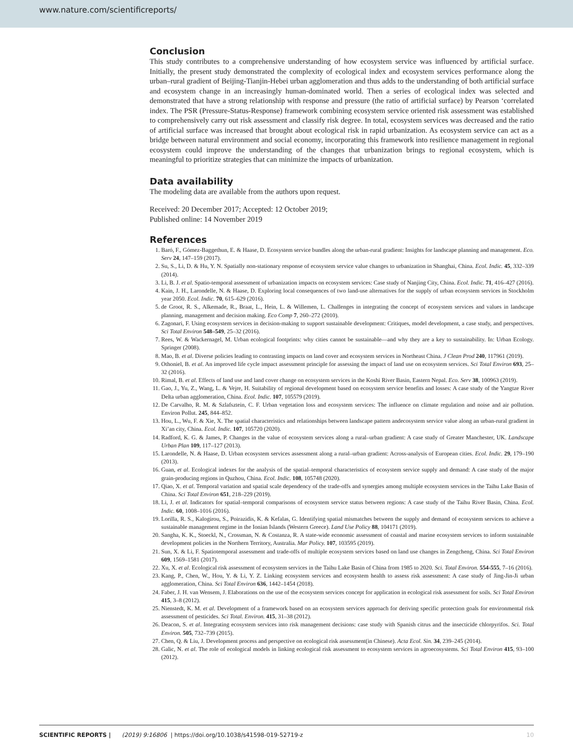www.nature.com/scientificreports/
Conclusion
This study contributes to a comprehensive understanding of how ecosystem service was influenced by artificial surface. Initially, the present study demonstrated the complexity of ecological index and ecosystem services performance along the urban–rural gradient of Beijing-Tianjin-Hebei urban agglomeration and thus adds to the understanding of both artificial surface and ecosystem change in an increasingly human-dominated world. Then a series of ecological index was selected and demonstrated that have a strong relationship with response and pressure (the ratio of artificial surface) by Pearson ‘correlated index. The PSR (Pressure-Status-Response) framework combining ecosystem service oriented risk assessment was established to comprehensively carry out risk assessment and classify risk degree. In total, ecosystem services was decreased and the ratio of artificial surface was increased that brought about ecological risk in rapid urbanization. As ecosystem service can act as a bridge between natural environment and social economy, incorporating this framework into resilience management in regional ecosystem could improve the understanding of the changes that urbanization brings to regional ecosystem, which is meaningful to prioritize strategies that can minimize the impacts of urbanization.
Data availability
The modeling data are available from the authors upon request.
Received: 20 December 2017; Accepted: 12 October 2019;
Published online: 14 November 2019
References
1. Baró, F., Gómez-Baggethun, E. & Haase, D. Ecosystem service bundles along the urban-rural gradient: Insights for landscape planning and management. Eco. Serv 24, 147–159 (2017).
2. Su, S., Li, D. & Hu, Y. N. Spatially non-stationary response of ecosystem service value changes to urbanization in Shanghai, China. Ecol. Indic. 45, 332–339 (2014).
3. Li, B. J. et al. Spatio-temporal assessment of urbanization impacts on ecosystem services: Case study of Nanjing City, China. Ecol. Indic. 71, 416–427 (2016).
4. Kain, J. H., Larondelle, N. & Haase, D. Exploring local consequences of two land-use alternatives for the supply of urban ecosystem services in Stockholm year 2050. Ecol. Indic. 70, 615–629 (2016).
5. de Groot, R. S., Alkemade, R., Braat, L., Hein, L. & Willemen, L. Challenges in integrating the concept of ecosystem services and values in landscape planning, management and decision making. Eco Comp 7, 260–272 (2010).
6. Zagonari, F. Using ecosystem services in decision-making to support sustainable development: Critiques, model development, a case study, and perspectives. Sci Total Environ 548–549, 25–32 (2016).
7. Rees, W. & Wackernagel, M. Urban ecological footprints: why cities cannot be sustainable—and why they are a key to sustainability. In: Urban Ecology. Springer (2008).
8. Mao, B. et al. Diverse policies leading to contrasting impacts on land cover and ecosystem services in Northeast China. J Clean Prod 240, 117961 (2019).
9. Othoniel, B. et al. An improved life cycle impact assessment principle for assessing the impact of land use on ecosystem services. Sci Total Environ 693, 25–32 (2016).
10. Rimal, B. et al. Effects of land use and land cover change on ecosystem services in the Koshi River Basin, Eastern Nepal. Eco. Serv 38, 100963 (2019).
11. Gao, J., Yu, Z., Wang, L. & Vejre, H. Suitability of regional development based on ecosystem service benefits and losses: A case study of the Yangtze River Delta urban agglomeration, China. Ecol. Indic. 107, 105579 (2019).
12. De Carvalho, R. M. & Szlafsztein, C. F. Urban vegetation loss and ecosystem services: The influence on climate regulation and noise and air pollution. Environ Pollut. 245, 844–852.
13. Hou, L., Wu, F. & Xie, X. The spatial characteristics and relationships between landscape pattern andecosystem service value along an urban-rural gradient in Xi’an city, China. Ecol. Indic. 107, 105720 (2020).
14. Radford, K. G. & James, P. Changes in the value of ecosystem services along a rural–urban gradient: A case study of Greater Manchester, UK. Landscape Urban Plan 109, 117–127 (2013).
15. Larondelle, N. & Haase, D. Urban ecosystem services assessment along a rural–urban gradient: Across-analysis of European cities. Ecol. Indic. 29, 179–190 (2013).
16. Guan, et al. Ecological indexes for the analysis of the spatial–temporal characteristics of ecosystem service supply and demand: A case study of the major grain-producing regions in Quzhou, China. Ecol. Indic. 108, 105748 (2020).
17. Qiao, X. et al. Temporal variation and spatial scale dependency of the trade-offs and synergies among multiple ecosystem services in the Taihu Lake Basin of China. Sci Total Environ 651, 218–229 (2019).
18. Li, J. et al. Indicators for spatial–temporal comparisons of ecosystem service status between regions: A case study of the Taihu River Basin, China. Ecol. Indic. 60, 1008–1016 (2016).
19. Lorilla, R. S., Kalogirou, S., Poirazidis, K. & Kefalas, G. Identifying spatial mismatches between the supply and demand of ecosystem services to achieve a sustainable management regime in the Ionian Islands (Western Greece). Land Use Policy 88, 104171 (2019).
20. Sangha, K. K., Stoeckl, N., Crossman, N. & Costanza, R. A state-wide economic assessment of coastal and marine ecosystem services to inform sustainable development policies in the Northern Territory, Australia. Mar Policy. 107, 103595 (2019).
21. Sun, X. & Li, F. Spatiotemporal assessment and trade-offs of multiple ecosystem services based on land use changes in Zengcheng, China. Sci Total Environ 609, 1569–1581 (2017).
22. Xu, X. et al. Ecological risk assessment of ecosystem services in the Taihu Lake Basin of China from 1985 to 2020. Sci. Total Environ. 554-555, 7–16 (2016).
23. Kang, P., Chen, W., Hou, Y. & Li, Y. Z. Linking ecosystem services and ecosystem health to assess risk assessment: A case study of Jing-Jin-Ji urban agglomeration, China. Sci Total Environ 636, 1442–1454 (2018).
24. Faber, J. H. van Wensem, J. Elaborations on the use of the ecosystem services concept for application in ecological risk assessment for soils. Sci Total Environ 415, 3–8 (2012).
25. Nienstedt, K. M. et al. Development of a framework based on an ecosystem services approach for deriving specific protection goals for environmental risk assessment of pesticides. Sci Total. Environ. 415, 31–38 (2012).
26. Deacon, S. et al. Integrating ecosystem services into risk management decisions: case study with Spanish citrus and the insecticide chlorpyrifos. Sci. Total Environ. 505, 732–739 (2015).
27. Chen, Q. & Liu, J. Development process and perspective on ecological risk assessment(in Chinese). Acta Ecol. Sin. 34, 239–245 (2014).
28. Galic, N. et al. The role of ecological models in linking ecological risk assessment to ecosystem services in agroecosystems. Sci Total Environ 415, 93–100 (2012).
SCIENTIFIC REPORTS | (2019) 9:16806 | https://doi.org/10.1038/s41598-019-52719-z 10